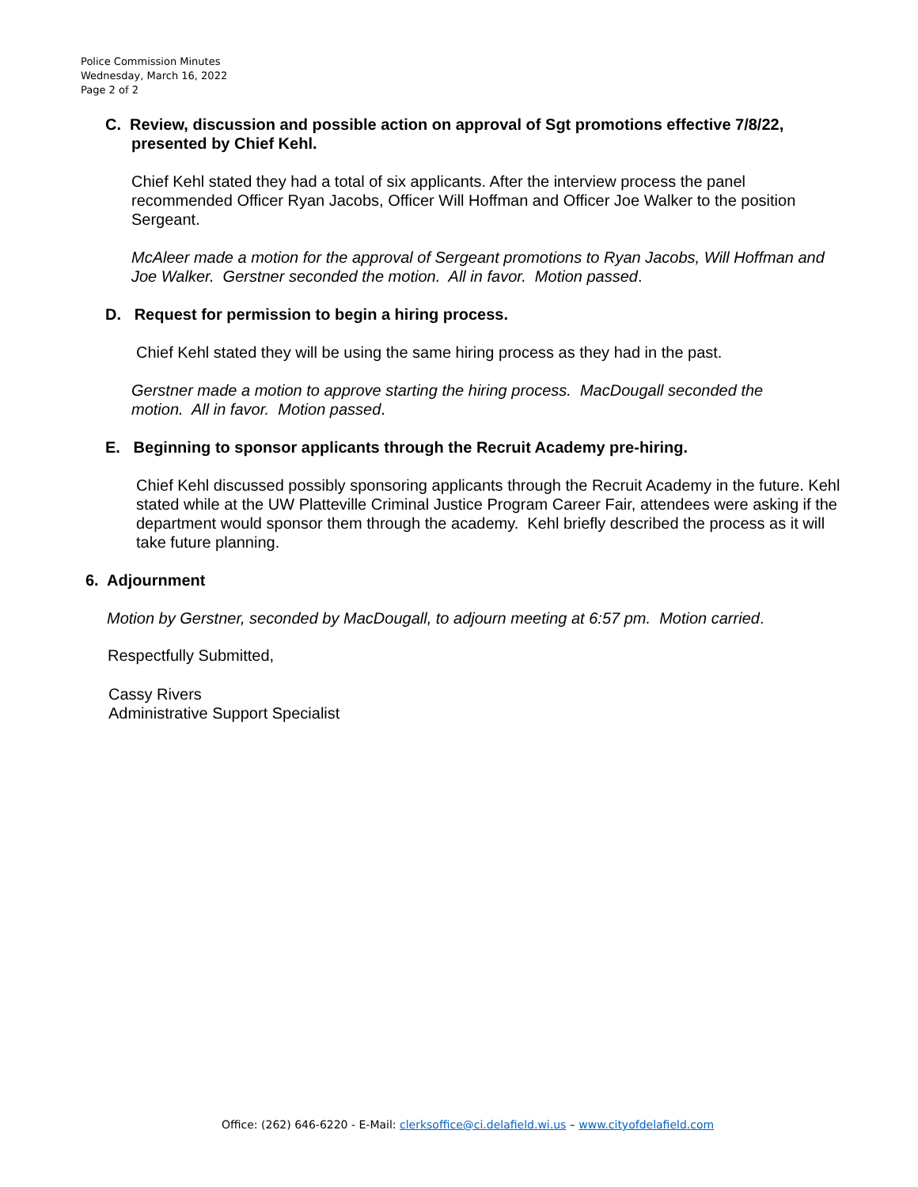Police Commission Minutes
Wednesday, March 16, 2022
Page 2 of 2
C. Review, discussion and possible action on approval of Sgt promotions effective 7/8/22, presented by Chief Kehl.
Chief Kehl stated they had a total of six applicants. After the interview process the panel recommended Officer Ryan Jacobs, Officer Will Hoffman and Officer Joe Walker to the position Sergeant.
McAleer made a motion for the approval of Sergeant promotions to Ryan Jacobs, Will Hoffman and Joe Walker. Gerstner seconded the motion. All in favor. Motion passed.
D. Request for permission to begin a hiring process.
Chief Kehl stated they will be using the same hiring process as they had in the past.
Gerstner made a motion to approve starting the hiring process. MacDougall seconded the motion. All in favor. Motion passed.
E. Beginning to sponsor applicants through the Recruit Academy pre-hiring.
Chief Kehl discussed possibly sponsoring applicants through the Recruit Academy in the future. Kehl stated while at the UW Platteville Criminal Justice Program Career Fair, attendees were asking if the department would sponsor them through the academy. Kehl briefly described the process as it will take future planning.
6. Adjournment
Motion by Gerstner, seconded by MacDougall, to adjourn meeting at 6:57 pm. Motion carried.
Respectfully Submitted,
Cassy Rivers
Administrative Support Specialist
Office: (262) 646-6220 - E-Mail: clerksoffice@ci.delafield.wi.us – www.cityofdelafield.com